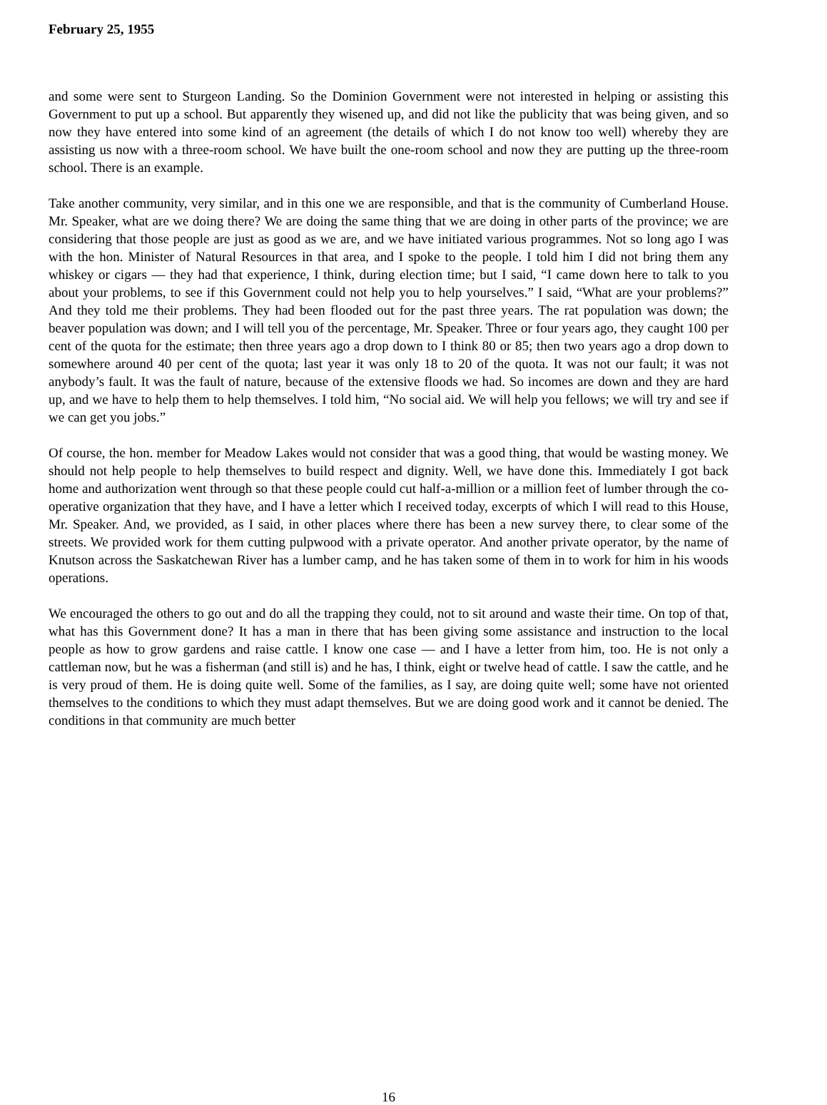February 25, 1955
and some were sent to Sturgeon Landing. So the Dominion Government were not interested in helping or assisting this Government to put up a school. But apparently they wisened up, and did not like the publicity that was being given, and so now they have entered into some kind of an agreement (the details of which I do not know too well) whereby they are assisting us now with a three-room school. We have built the one-room school and now they are putting up the three-room school. There is an example.
Take another community, very similar, and in this one we are responsible, and that is the community of Cumberland House. Mr. Speaker, what are we doing there? We are doing the same thing that we are doing in other parts of the province; we are considering that those people are just as good as we are, and we have initiated various programmes. Not so long ago I was with the hon. Minister of Natural Resources in that area, and I spoke to the people. I told him I did not bring them any whiskey or cigars — they had that experience, I think, during election time; but I said, “I came down here to talk to you about your problems, to see if this Government could not help you to help yourselves.” I said, “What are your problems?” And they told me their problems. They had been flooded out for the past three years. The rat population was down; the beaver population was down; and I will tell you of the percentage, Mr. Speaker. Three or four years ago, they caught 100 per cent of the quota for the estimate; then three years ago a drop down to I think 80 or 85; then two years ago a drop down to somewhere around 40 per cent of the quota; last year it was only 18 to 20 of the quota. It was not our fault; it was not anybody’s fault. It was the fault of nature, because of the extensive floods we had. So incomes are down and they are hard up, and we have to help them to help themselves. I told him, “No social aid. We will help you fellows; we will try and see if we can get you jobs.”
Of course, the hon. member for Meadow Lakes would not consider that was a good thing, that would be wasting money. We should not help people to help themselves to build respect and dignity. Well, we have done this. Immediately I got back home and authorization went through so that these people could cut half-a-million or a million feet of lumber through the co-operative organization that they have, and I have a letter which I received today, excerpts of which I will read to this House, Mr. Speaker. And, we provided, as I said, in other places where there has been a new survey there, to clear some of the streets. We provided work for them cutting pulpwood with a private operator. And another private operator, by the name of Knutson across the Saskatchewan River has a lumber camp, and he has taken some of them in to work for him in his woods operations.
We encouraged the others to go out and do all the trapping they could, not to sit around and waste their time. On top of that, what has this Government done? It has a man in there that has been giving some assistance and instruction to the local people as how to grow gardens and raise cattle. I know one case — and I have a letter from him, too. He is not only a cattleman now, but he was a fisherman (and still is) and he has, I think, eight or twelve head of cattle. I saw the cattle, and he is very proud of them. He is doing quite well. Some of the families, as I say, are doing quite well; some have not oriented themselves to the conditions to which they must adapt themselves. But we are doing good work and it cannot be denied. The conditions in that community are much better
16